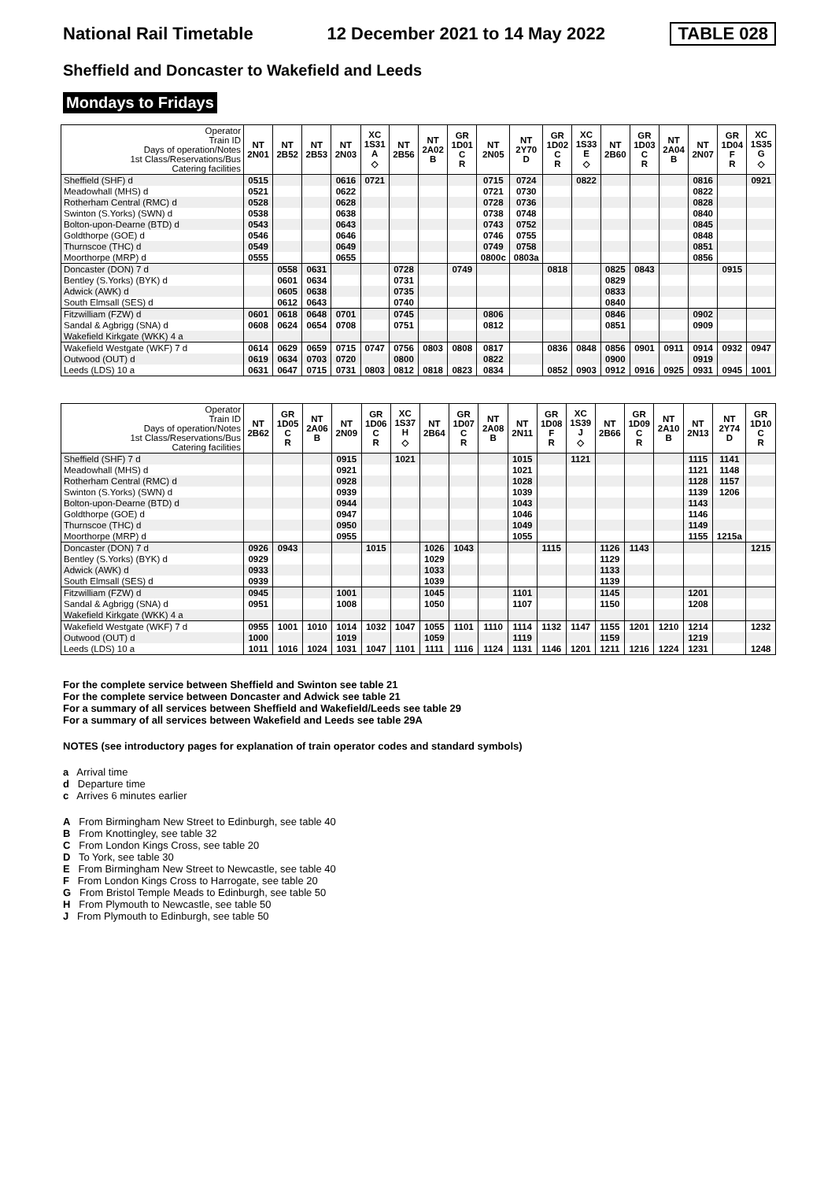National Rail Timetable 12 December 2021 to 14 May 2022 TABLE 028
Sheffield and Doncaster to Wakefield and Leeds
Mondays to Fridays
| Operator Train ID Days of operation/Notes 1st Class/Reservations/Bus Catering facilities | NT 2N01 | NT 2B52 | NT 2B53 | NT 2N03 | XC 1S31 A ◇ | NT 2B56 | NT 2A02 B | GR 1D01 C R | NT 2N05 | NT 2Y70 D | GR 1D02 C R | XC 1S33 E ◇ | NT 2B60 | GR 1D03 C R | NT 2A04 B | NT 2N07 | GR 1D04 F R | XC 1S35 G ◇ |
| Sheffield (SHF) d | 0515 | | | 0616 | 0721 | | | | 0715 | 0724 | | 0822 | | | | 0816 | | 0921 |
| Meadowhall (MHS) d | 0521 | | | 0622 | | | | | 0721 | 0730 | | | | | | 0822 | | |
| Rotherham Central (RMC) d | 0528 | | | 0628 | | | | | 0728 | 0736 | | | | | | 0828 | | |
| Swinton (S.Yorks) (SWN) d | 0538 | | | 0638 | | | | | 0738 | 0748 | | | | | | 0840 | | |
| Bolton-upon-Dearne (BTD) d | 0543 | | | 0643 | | | | | 0743 | 0752 | | | | | | 0845 | | |
| Goldthorpe (GOE) d | 0546 | | | 0646 | | | | | 0746 | 0755 | | | | | | 0848 | | |
| Thurnscoe (THC) d | 0549 | | | 0649 | | | | | 0749 | 0758 | | | | | | 0851 | | |
| Moorthorpe (MRP) d | 0555 | | | 0655 | | | | | 0800c | 0803a | | | | | | 0856 | | |
| Doncaster (DON) 7 d | | 0558 | 0631 | | | 0728 | | 0749 | | | 0818 | | 0825 | 0843 | | | 0915 | |
| Bentley (S.Yorks) (BYK) d | | 0601 | 0634 | | | 0731 | | | | | | | 0829 | | | | | |
| Adwick (AWK) d | | 0605 | 0638 | | | 0735 | | | | | | | 0833 | | | | | |
| South Elmsall (SES) d | | 0612 | 0643 | | | 0740 | | | | | | | 0840 | | | | | |
| Fitzwilliam (FZW) d | 0601 | 0618 | 0648 | 0701 | | 0745 | | | 0806 | | | | 0846 | | | 0902 | | |
| Sandal & Agbrigg (SNA) d | 0608 | 0624 | 0654 | 0708 | | 0751 | | | 0812 | | | | 0851 | | | 0909 | | |
| Wakefield Kirkgate (WKK) 4 a | | | | | | | | | | | | | | | | | | |
| Wakefield Westgate (WKF) 7 d | 0614 | 0629 | 0659 | 0715 | 0747 | 0756 | 0803 | 0808 | 0817 | | 0836 | 0848 | 0856 | 0901 | 0911 | 0914 | 0932 | 0947 |
| Outwood (OUT) d | 0619 | 0634 | 0703 | 0720 | | 0800 | | | 0822 | | | | 0900 | | | 0919 | | |
| Leeds (LDS) 10 a | 0631 | 0647 | 0715 | 0731 | 0803 | 0812 | 0818 | 0823 | 0834 | | 0852 | 0903 | 0912 | 0916 | 0925 | 0931 | 0945 | 1001 |
| Operator Train ID Days of operation/Notes 1st Class/Reservations/Bus Catering facilities | NT 2B62 | GR 1D05 C R | NT 2A06 B | NT 2N09 | GR 1D06 C R | XC 1S37 H ◇ | NT 2B64 | GR 1D07 C R | NT 2A08 B | NT 2N11 | GR 1D08 F R | XC 1S39 J ◇ | NT 2B66 | GR 1D09 C R | NT 2A10 B | NT 2N13 | NT 2Y74 D | GR 1D10 C R |
| Sheffield (SHF) 7 d | | | | 0915 | | 1021 | | | | 1015 | | 1121 | | | | 1115 | 1141 | |
| Meadowhall (MHS) d | | | | 0921 | | | | | | 1021 | | | | | | 1121 | 1148 | |
| Rotherham Central (RMC) d | | | | 0928 | | | | | | 1028 | | | | | | 1128 | 1157 | |
| Swinton (S.Yorks) (SWN) d | | | | 0939 | | | | | | 1039 | | | | | | 1139 | 1206 | |
| Bolton-upon-Dearne (BTD) d | | | | 0944 | | | | | | 1043 | | | | | | 1143 | | |
| Goldthorpe (GOE) d | | | | 0947 | | | | | | 1046 | | | | | | 1146 | | |
| Thurnscoe (THC) d | | | | 0950 | | | | | | 1049 | | | | | | 1149 | | |
| Moorthorpe (MRP) d | | | | 0955 | | | | | | 1055 | | | | | | 1155 | 1215a | |
| Doncaster (DON) 7 d | 0926 | 0943 | | | 1015 | | 1026 | 1043 | | | 1115 | | 1126 | 1143 | | | | 1215 |
| Bentley (S.Yorks) (BYK) d | 0929 | | | | | | 1029 | | | | | | 1129 | | | | | |
| Adwick (AWK) d | 0933 | | | | | | 1033 | | | | | | 1133 | | | | | |
| South Elmsall (SES) d | 0939 | | | | | | 1039 | | | | | | 1139 | | | | | |
| Fitzwilliam (FZW) d | 0945 | | | 1001 | | | 1045 | | | 1101 | | | 1145 | | | 1201 | | |
| Sandal & Agbrigg (SNA) d | 0951 | | | 1008 | | | 1050 | | | 1107 | | | 1150 | | | 1208 | | |
| Wakefield Kirkgate (WKK) 4 a | | | | | | | | | | | | | | | | | | |
| Wakefield Westgate (WKF) 7 d | 0955 | 1001 | 1010 | 1014 | 1032 | 1047 | 1055 | 1101 | 1110 | 1114 | 1132 | 1147 | 1155 | 1201 | 1210 | 1214 | | 1232 |
| Outwood (OUT) d | 1000 | | | 1019 | | | 1059 | | | 1119 | | | 1159 | | | 1219 | | |
| Leeds (LDS) 10 a | 1011 | 1016 | 1024 | 1031 | 1047 | 1101 | 1111 | 1116 | 1124 | 1131 | 1146 | 1201 | 1211 | 1216 | 1224 | 1231 | | 1248 |
For the complete service between Sheffield and Swinton see table 21
For the complete service between Doncaster and Adwick see table 21
For a summary of all services between Sheffield and Wakefield/Leeds see table 29
For a summary of all services between Wakefield and Leeds see table 29A
NOTES (see introductory pages for explanation of train operator codes and standard symbols)
a Arrival time
d Departure time
c Arrives 6 minutes earlier
A From Birmingham New Street to Edinburgh, see table 40
B From Knottingley, see table 32
C From London Kings Cross, see table 20
D To York, see table 30
E From Birmingham New Street to Newcastle, see table 40
F From London Kings Cross to Harrogate, see table 20
G From Bristol Temple Meads to Edinburgh, see table 50
H From Plymouth to Newcastle, see table 50
J From Plymouth to Edinburgh, see table 50